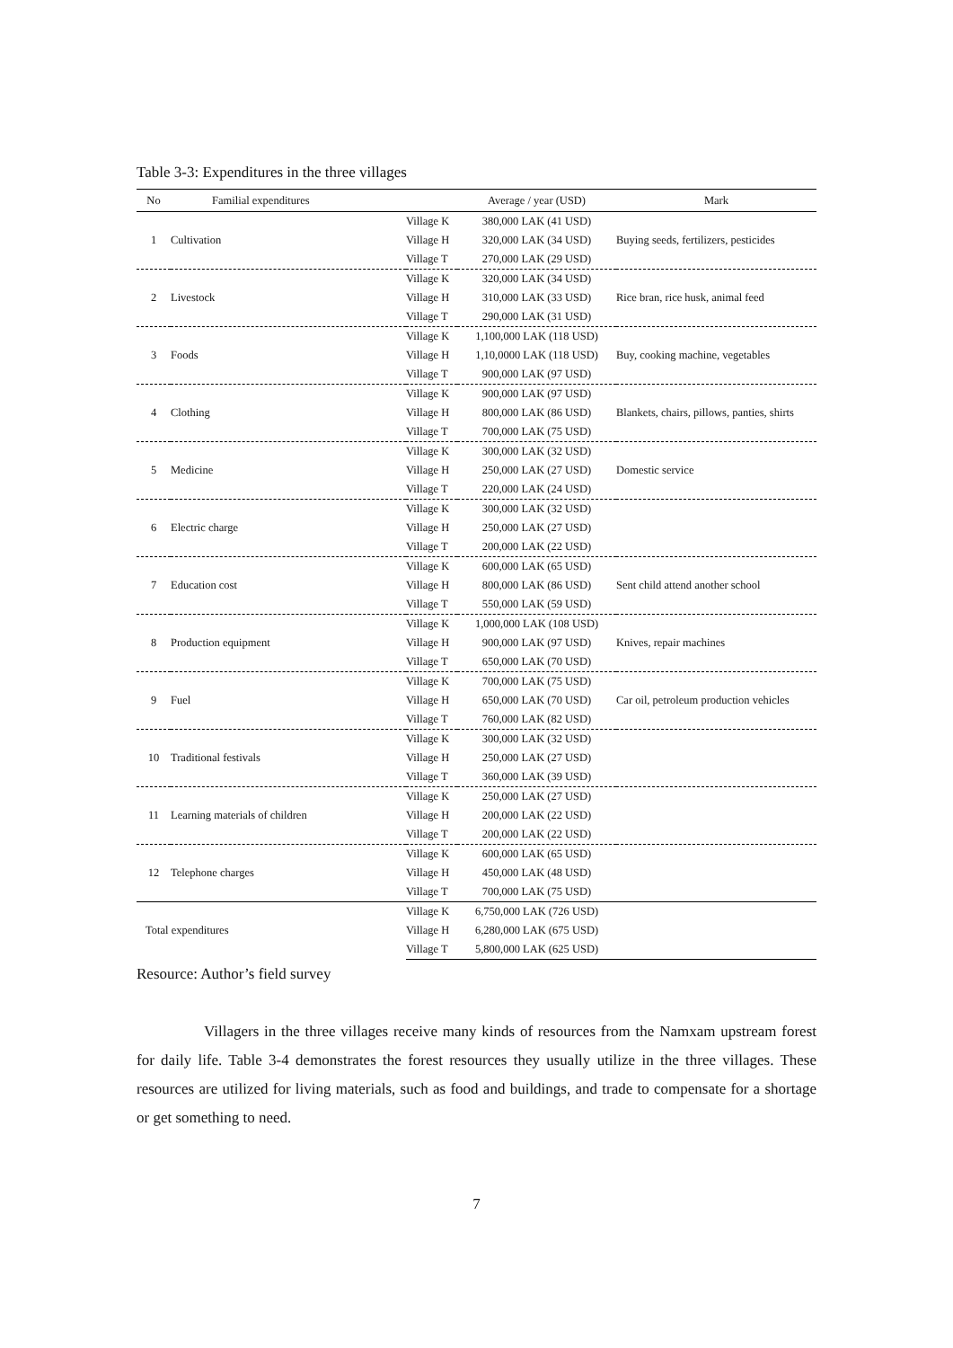Table 3-3: Expenditures in the three villages
| No | Familial expenditures | | Average / year (USD) | Mark |
| --- | --- | --- | --- | --- |
| | | Village K | 380,000 LAK (41 USD) | |
| 1 | Cultivation | Village H | 320,000 LAK (34 USD) | Buying seeds, fertilizers, pesticides |
| | | Village T | 270,000 LAK (29 USD) | |
| | | Village K | 320,000 LAK (34 USD) | |
| 2 | Livestock | Village H | 310,000 LAK (33 USD) | Rice bran, rice husk, animal feed |
| | | Village T | 290,000 LAK (31 USD) | |
| | | Village K | 1,100,000 LAK (118 USD) | |
| 3 | Foods | Village H | 1,10,0000 LAK (118 USD) | Buy, cooking machine, vegetables |
| | | Village T | 900,000 LAK (97 USD) | |
| | | Village K | 900,000 LAK (97 USD) | |
| 4 | Clothing | Village H | 800,000 LAK (86 USD) | Blankets, chairs, pillows, panties, shirts |
| | | Village T | 700,000 LAK (75 USD) | |
| | | Village K | 300,000 LAK (32 USD) | |
| 5 | Medicine | Village H | 250,000 LAK (27 USD) | Domestic service |
| | | Village T | 220,000 LAK (24 USD) | |
| | | Village K | 300,000 LAK (32 USD) | |
| 6 | Electric charge | Village H | 250,000 LAK (27 USD) | |
| | | Village T | 200,000 LAK (22 USD) | |
| | | Village K | 600,000 LAK (65 USD) | |
| 7 | Education cost | Village H | 800,000 LAK (86 USD) | Sent child attend another school |
| | | Village T | 550,000 LAK (59 USD) | |
| | | Village K | 1,000,000 LAK (108 USD) | |
| 8 | Production equipment | Village H | 900,000 LAK (97 USD) | Knives, repair machines |
| | | Village T | 650,000 LAK (70 USD) | |
| | | Village K | 700,000 LAK (75 USD) | |
| 9 | Fuel | Village H | 650,000 LAK (70 USD) | Car oil, petroleum production vehicles |
| | | Village T | 760,000 LAK (82 USD) | |
| | | Village K | 300,000 LAK (32 USD) | |
| 10 | Traditional festivals | Village H | 250,000 LAK (27 USD) | |
| | | Village T | 360,000 LAK (39 USD) | |
| | | Village K | 250,000 LAK (27 USD) | |
| 11 | Learning materials of children | Village H | 200,000 LAK (22 USD) | |
| | | Village T | 200,000 LAK (22 USD) | |
| | | Village K | 600,000 LAK (65 USD) | |
| 12 | Telephone charges | Village H | 450,000 LAK (48 USD) | |
| | | Village T | 700,000 LAK (75 USD) | |
| Total expenditures | | Village K | 6,750,000 LAK (726 USD) | |
| | | Village H | 6,280,000 LAK (675 USD) | |
| | | Village T | 5,800,000 LAK (625 USD) | |
Resource: Author’s field survey
Villagers in the three villages receive many kinds of resources from the Namxam upstream forest for daily life. Table 3-4 demonstrates the forest resources they usually utilize in the three villages. These resources are utilized for living materials, such as food and buildings, and trade to compensate for a shortage or get something to need.
7